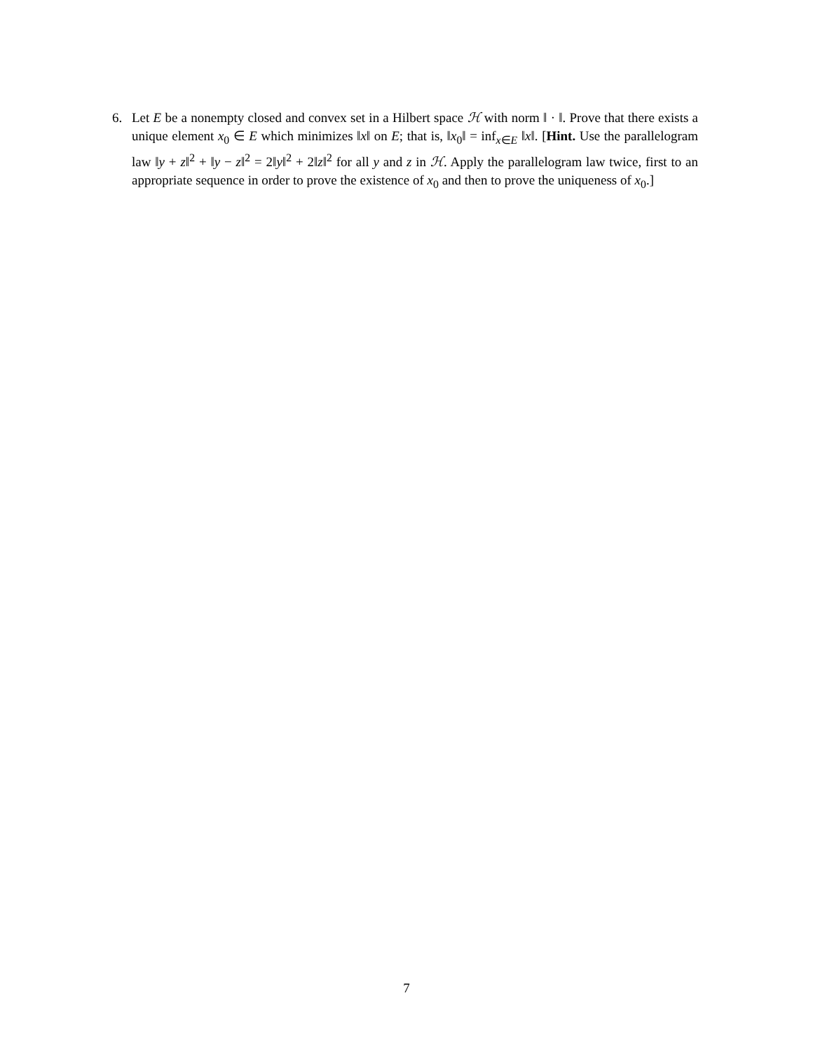6.
Let E be a nonempty closed and convex set in a Hilbert space ℋ with norm ‖ · ‖. Prove that there exists a unique element x<sub>0</sub> ∈ E which minimizes ‖x‖ on E; that is, ‖x<sub>0</sub>‖ = inf<sub>x∈E</sub> ‖x‖. [Hint. Use the parallelogram law ‖y + z‖<sup>2</sup> + ‖y − z‖<sup>2</sup> = 2‖y‖<sup>2</sup> + 2‖z‖<sup>2</sup> for all y and z in ℋ. Apply the parallelogram law twice, first to an appropriate sequence in order to prove the existence of x<sub>0</sub> and then to prove the uniqueness of x<sub>0</sub>.]
7